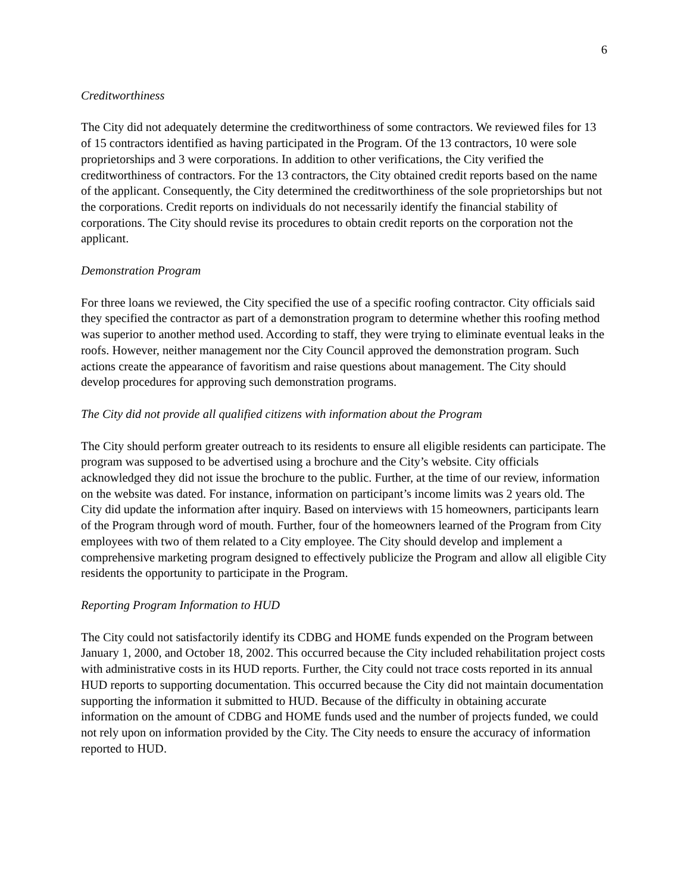6
Creditworthiness
The City did not adequately determine the creditworthiness of some contractors. We reviewed files for 13 of 15 contractors identified as having participated in the Program. Of the 13 contractors, 10 were sole proprietorships and 3 were corporations. In addition to other verifications, the City verified the creditworthiness of contractors. For the 13 contractors, the City obtained credit reports based on the name of the applicant. Consequently, the City determined the creditworthiness of the sole proprietorships but not the corporations. Credit reports on individuals do not necessarily identify the financial stability of corporations. The City should revise its procedures to obtain credit reports on the corporation not the applicant.
Demonstration Program
For three loans we reviewed, the City specified the use of a specific roofing contractor. City officials said they specified the contractor as part of a demonstration program to determine whether this roofing method was superior to another method used. According to staff, they were trying to eliminate eventual leaks in the roofs. However, neither management nor the City Council approved the demonstration program. Such actions create the appearance of favoritism and raise questions about management. The City should develop procedures for approving such demonstration programs.
The City did not provide all qualified citizens with information about the Program
The City should perform greater outreach to its residents to ensure all eligible residents can participate. The program was supposed to be advertised using a brochure and the City’s website. City officials acknowledged they did not issue the brochure to the public. Further, at the time of our review, information on the website was dated. For instance, information on participant’s income limits was 2 years old. The City did update the information after inquiry. Based on interviews with 15 homeowners, participants learn of the Program through word of mouth. Further, four of the homeowners learned of the Program from City employees with two of them related to a City employee. The City should develop and implement a comprehensive marketing program designed to effectively publicize the Program and allow all eligible City residents the opportunity to participate in the Program.
Reporting Program Information to HUD
The City could not satisfactorily identify its CDBG and HOME funds expended on the Program between January 1, 2000, and October 18, 2002. This occurred because the City included rehabilitation project costs with administrative costs in its HUD reports. Further, the City could not trace costs reported in its annual HUD reports to supporting documentation. This occurred because the City did not maintain documentation supporting the information it submitted to HUD. Because of the difficulty in obtaining accurate information on the amount of CDBG and HOME funds used and the number of projects funded, we could not rely upon on information provided by the City. The City needs to ensure the accuracy of information reported to HUD.